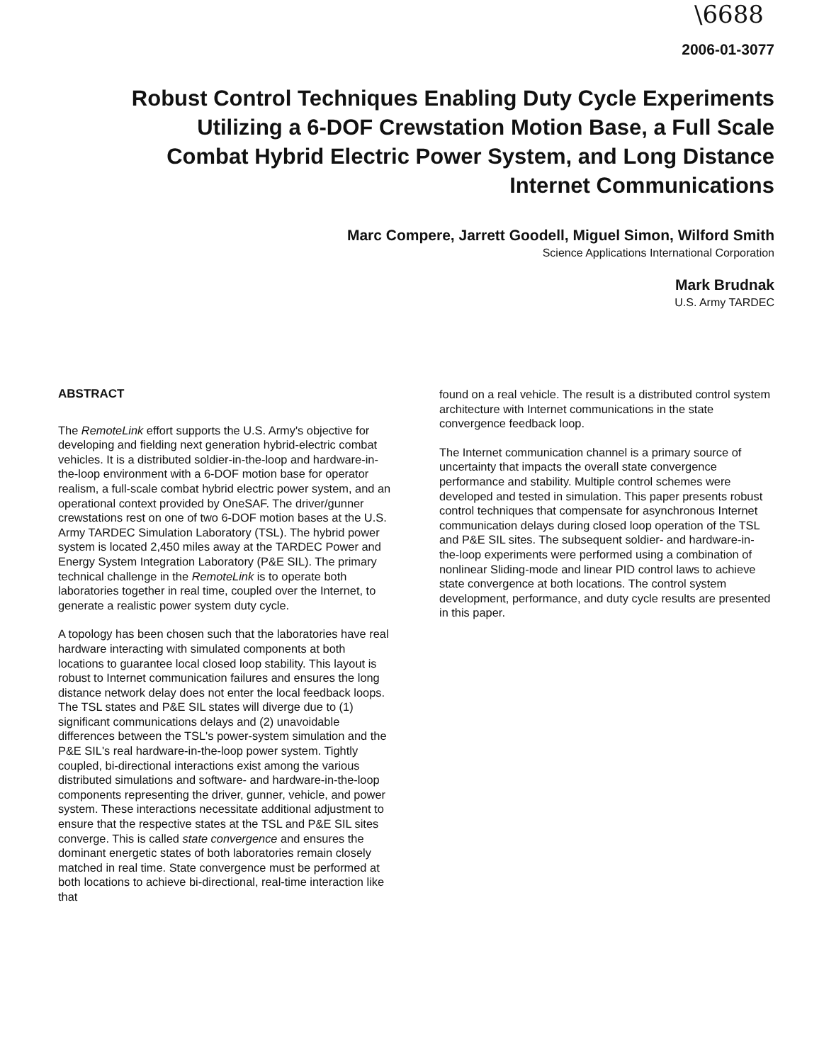\6688
2006-01-3077
Robust Control Techniques Enabling Duty Cycle Experiments
Utilizing a 6-DOF Crewstation Motion Base, a Full Scale
Combat Hybrid Electric Power System, and Long Distance
Internet Communications
Marc Compere, Jarrett Goodell, Miguel Simon, Wilford Smith
Science Applications International Corporation
Mark Brudnak
U.S. Army TARDEC
ABSTRACT
The RemoteLink effort supports the U.S. Army's objective for developing and fielding next generation hybrid-electric combat vehicles. It is a distributed soldier-in-the-loop and hardware-in-the-loop environment with a 6-DOF motion base for operator realism, a full-scale combat hybrid electric power system, and an operational context provided by OneSAF. The driver/gunner crewstations rest on one of two 6-DOF motion bases at the U.S. Army TARDEC Simulation Laboratory (TSL). The hybrid power system is located 2,450 miles away at the TARDEC Power and Energy System Integration Laboratory (P&E SIL). The primary technical challenge in the RemoteLink is to operate both laboratories together in real time, coupled over the Internet, to generate a realistic power system duty cycle.
A topology has been chosen such that the laboratories have real hardware interacting with simulated components at both locations to guarantee local closed loop stability. This layout is robust to Internet communication failures and ensures the long distance network delay does not enter the local feedback loops. The TSL states and P&E SIL states will diverge due to (1) significant communications delays and (2) unavoidable differences between the TSL's power-system simulation and the P&E SIL's real hardware-in-the-loop power system. Tightly coupled, bi-directional interactions exist among the various distributed simulations and software- and hardware-in-the-loop components representing the driver, gunner, vehicle, and power system. These interactions necessitate additional adjustment to ensure that the respective states at the TSL and P&E SIL sites converge. This is called state convergence and ensures the dominant energetic states of both laboratories remain closely matched in real time. State convergence must be performed at both locations to achieve bi-directional, real-time interaction like that
found on a real vehicle. The result is a distributed control system architecture with Internet communications in the state convergence feedback loop.
The Internet communication channel is a primary source of uncertainty that impacts the overall state convergence performance and stability. Multiple control schemes were developed and tested in simulation. This paper presents robust control techniques that compensate for asynchronous Internet communication delays during closed loop operation of the TSL and P&E SIL sites. The subsequent soldier- and hardware-in-the-loop experiments were performed using a combination of nonlinear Sliding-mode and linear PID control laws to achieve state convergence at both locations. The control system development, performance, and duty cycle results are presented in this paper.